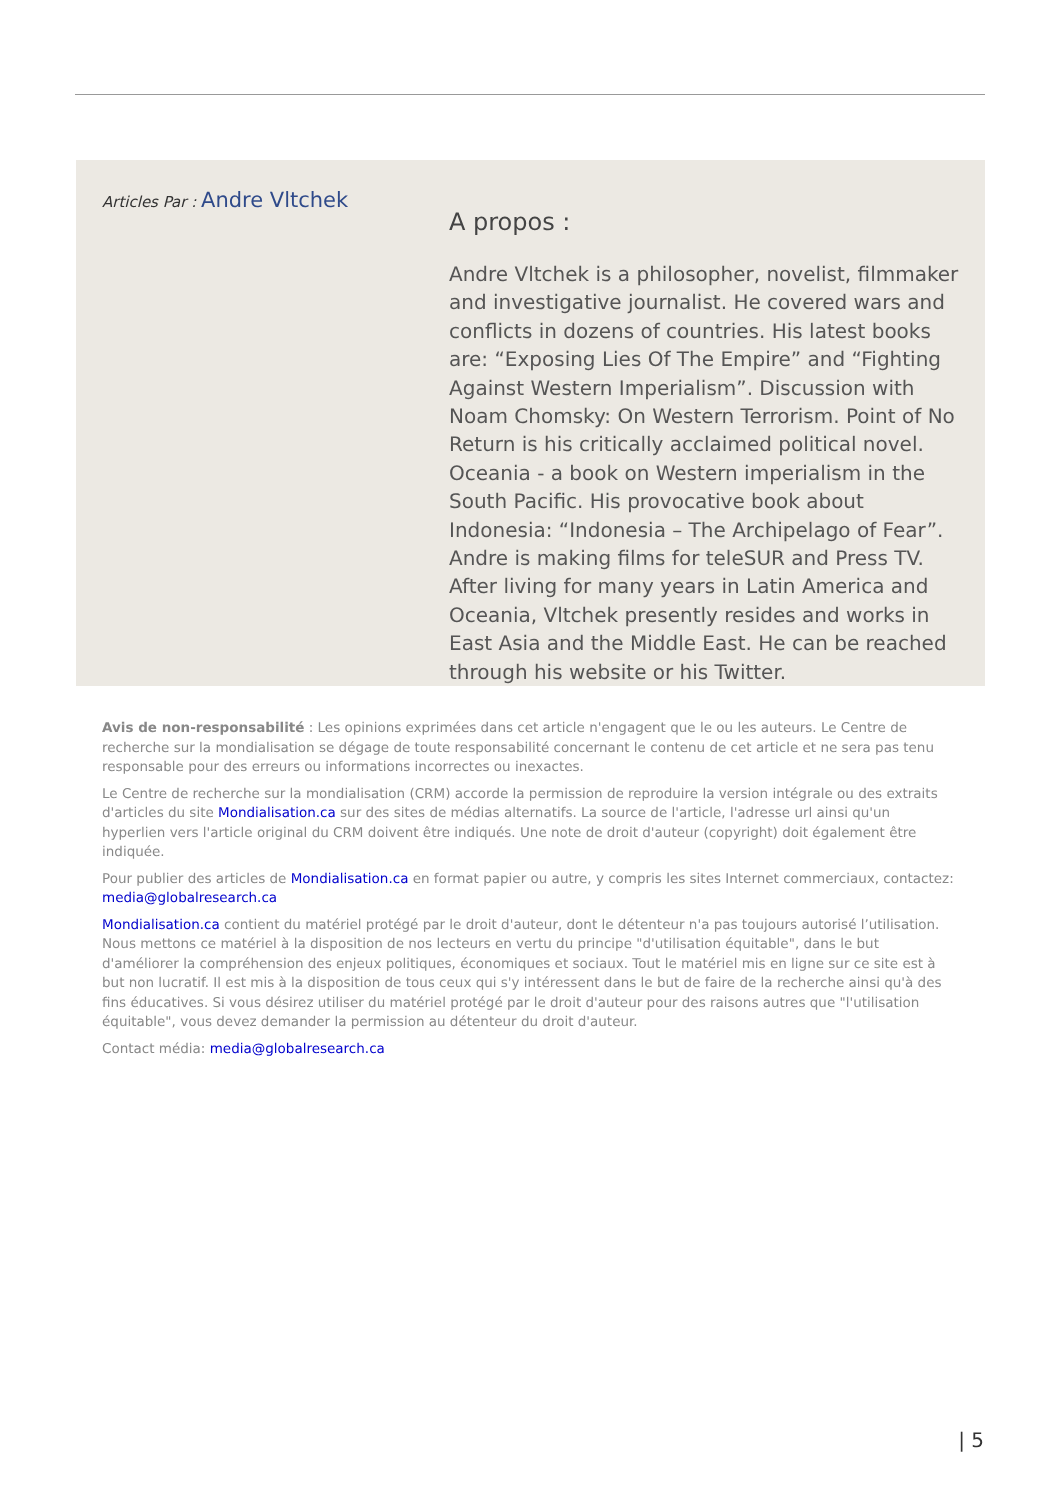Articles Par : Andre Vltchek
A propos :
Andre Vltchek is a philosopher, novelist, filmmaker and investigative journalist. He covered wars and conflicts in dozens of countries. His latest books are: “Exposing Lies Of The Empire” and “Fighting Against Western Imperialism”. Discussion with Noam Chomsky: On Western Terrorism. Point of No Return is his critically acclaimed political novel. Oceania - a book on Western imperialism in the South Pacific. His provocative book about Indonesia: “Indonesia – The Archipelago of Fear”. Andre is making films for teleSUR and Press TV. After living for many years in Latin America and Oceania, Vltchek presently resides and works in East Asia and the Middle East. He can be reached through his website or his Twitter.
Avis de non-responsabilité : Les opinions exprimées dans cet article n'engagent que le ou les auteurs. Le Centre de recherche sur la mondialisation se dégage de toute responsabilité concernant le contenu de cet article et ne sera pas tenu responsable pour des erreurs ou informations incorrectes ou inexactes.
Le Centre de recherche sur la mondialisation (CRM) accorde la permission de reproduire la version intégrale ou des extraits d'articles du site Mondialisation.ca sur des sites de médias alternatifs. La source de l'article, l'adresse url ainsi qu'un hyperlien vers l'article original du CRM doivent être indiqués. Une note de droit d'auteur (copyright) doit également être indiquée.
Pour publier des articles de Mondialisation.ca en format papier ou autre, y compris les sites Internet commerciaux, contactez: media@globalresearch.ca
Mondialisation.ca contient du matériel protégé par le droit d'auteur, dont le détenteur n'a pas toujours autorisé l’utilisation. Nous mettons ce matériel à la disposition de nos lecteurs en vertu du principe "d'utilisation équitable", dans le but d'améliorer la compréhension des enjeux politiques, économiques et sociaux. Tout le matériel mis en ligne sur ce site est à but non lucratif. Il est mis à la disposition de tous ceux qui s'y intéressent dans le but de faire de la recherche ainsi qu'à des fins éducatives. Si vous désirez utiliser du matériel protégé par le droit d'auteur pour des raisons autres que "l'utilisation équitable", vous devez demander la permission au détenteur du droit d'auteur.
Contact média: media@globalresearch.ca
| 5